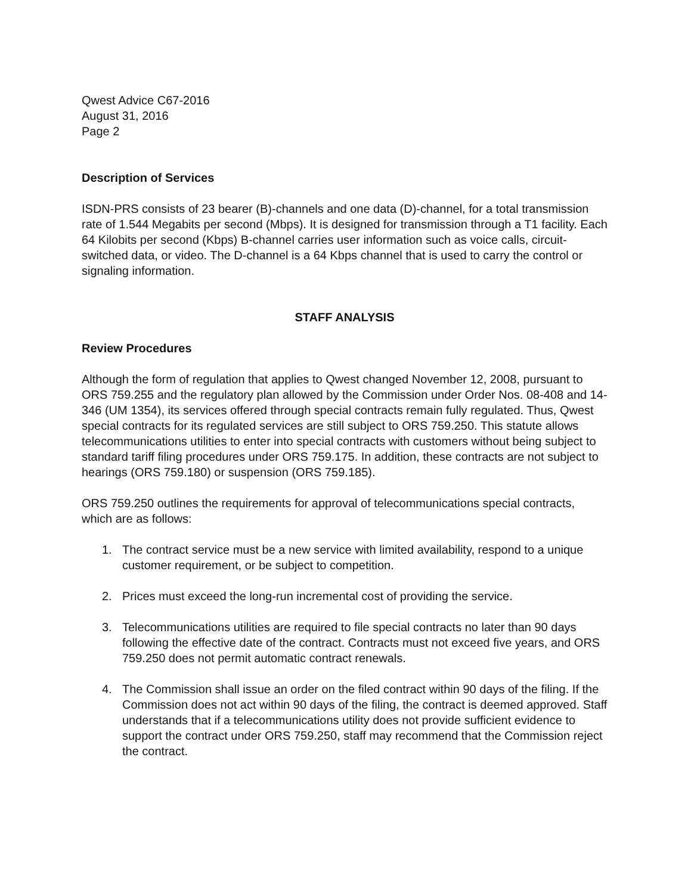Qwest Advice C67-2016
August 31, 2016
Page 2
Description of Services
ISDN-PRS consists of 23 bearer (B)-channels and one data (D)-channel, for a total transmission rate of 1.544 Megabits per second (Mbps). It is designed for transmission through a T1 facility. Each 64 Kilobits per second (Kbps) B-channel carries user information such as voice calls, circuit-switched data, or video. The D-channel is a 64 Kbps channel that is used to carry the control or signaling information.
STAFF ANALYSIS
Review Procedures
Although the form of regulation that applies to Qwest changed November 12, 2008, pursuant to ORS 759.255 and the regulatory plan allowed by the Commission under Order Nos. 08-408 and 14-346 (UM 1354), its services offered through special contracts remain fully regulated. Thus, Qwest special contracts for its regulated services are still subject to ORS 759.250. This statute allows telecommunications utilities to enter into special contracts with customers without being subject to standard tariff filing procedures under ORS 759.175. In addition, these contracts are not subject to hearings (ORS 759.180) or suspension (ORS 759.185).
ORS 759.250 outlines the requirements for approval of telecommunications special contracts, which are as follows:
1. The contract service must be a new service with limited availability, respond to a unique customer requirement, or be subject to competition.
2. Prices must exceed the long-run incremental cost of providing the service.
3. Telecommunications utilities are required to file special contracts no later than 90 days following the effective date of the contract. Contracts must not exceed five years, and ORS 759.250 does not permit automatic contract renewals.
4. The Commission shall issue an order on the filed contract within 90 days of the filing. If the Commission does not act within 90 days of the filing, the contract is deemed approved. Staff understands that if a telecommunications utility does not provide sufficient evidence to support the contract under ORS 759.250, staff may recommend that the Commission reject the contract.